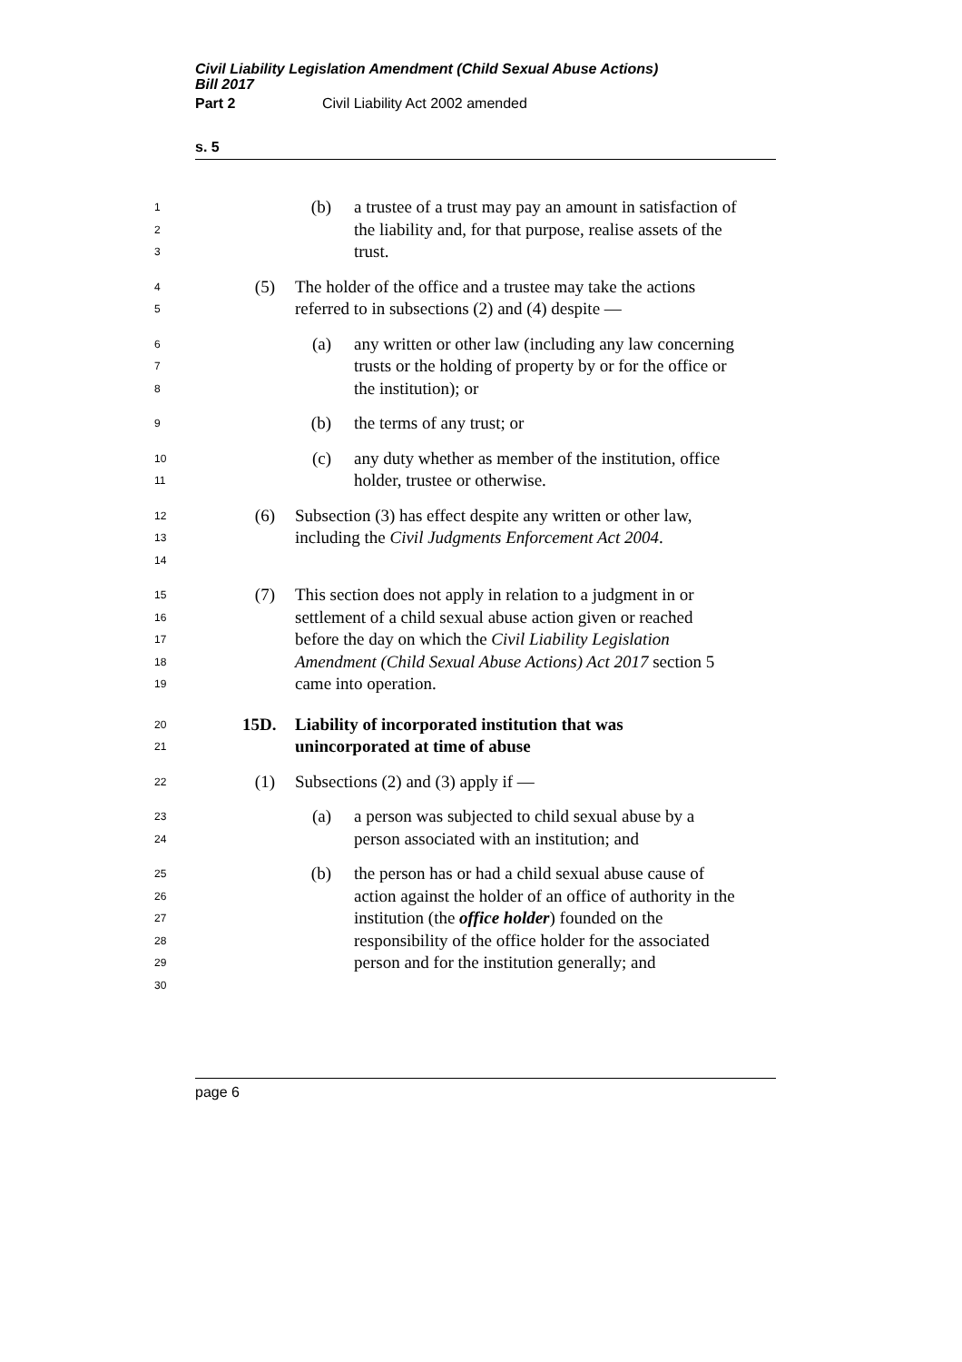Civil Liability Legislation Amendment (Child Sexual Abuse Actions)
Bill 2017
Part 2 Civil Liability Act 2002 amended
s. 5
1
2
3
(b) a trustee of a trust may pay an amount in satisfaction of the liability and, for that purpose, realise assets of the trust.
4
5
(5) The holder of the office and a trustee may take the actions referred to in subsections (2) and (4) despite —
6
7
8
(a) any written or other law (including any law concerning trusts or the holding of property by or for the office or the institution); or
9
(b) the terms of any trust; or
10
11
(c) any duty whether as member of the institution, office holder, trustee or otherwise.
12
13
14
(6) Subsection (3) has effect despite any written or other law, including the Civil Judgments Enforcement Act 2004.
15
16
17
18
19
(7) This section does not apply in relation to a judgment in or settlement of a child sexual abuse action given or reached before the day on which the Civil Liability Legislation Amendment (Child Sexual Abuse Actions) Act 2017 section 5 came into operation.
20
21
15D. Liability of incorporated institution that was unincorporated at time of abuse
22
(1) Subsections (2) and (3) apply if —
23
24
(a) a person was subjected to child sexual abuse by a person associated with an institution; and
25
26
27
28
29
30
(b) the person has or had a child sexual abuse cause of action against the holder of an office of authority in the institution (the office holder) founded on the responsibility of the office holder for the associated person and for the institution generally; and
page 6